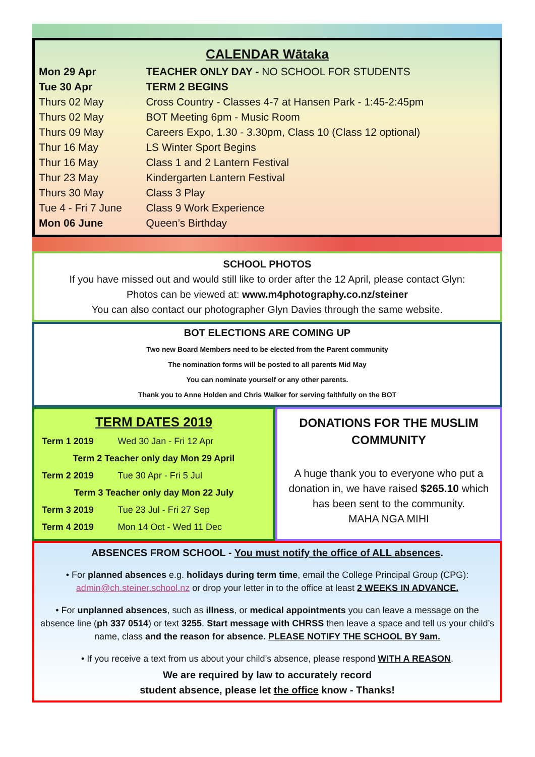CALENDAR Wātaka
| Mon 29 Apr | TEACHER ONLY DAY - NO SCHOOL FOR STUDENTS |
| Tue 30 Apr | TERM 2 BEGINS |
| Thurs 02 May | Cross Country - Classes 4-7 at Hansen Park - 1:45-2:45pm |
| Thurs 02 May | BOT Meeting 6pm - Music Room |
| Thurs 09 May | Careers Expo, 1.30 - 3.30pm, Class 10 (Class 12 optional) |
| Thur 16 May | LS Winter Sport Begins |
| Thur 16 May | Class 1 and 2 Lantern Festival |
| Thur 23 May | Kindergarten Lantern Festival |
| Thurs 30 May | Class 3 Play |
| Tue 4 - Fri 7 June | Class 9 Work Experience |
| Mon 06 June | Queen’s Birthday |
SCHOOL PHOTOS
If you have missed out and would still like to order after the 12 April, please contact Glyn:
Photos can be viewed at: www.m4photography.co.nz/steiner
You can also contact our photographer Glyn Davies through the same website.
BOT ELECTIONS ARE COMING UP
Two new Board Members need to be elected from the Parent community
The nomination forms will be posted to all parents Mid May
You can nominate yourself or any other parents.
Thank you to Anne Holden and Chris Walker for serving faithfully on the BOT
TERM DATES 2019
| Term 1 2019 | Wed 30 Jan - Fri 12 Apr |
| Term 2 Teacher only day Mon 29 April | |
| Term 2 2019 | Tue 30 Apr - Fri 5 Jul |
| Term 3 Teacher only day Mon 22 July | |
| Term 3 2019 | Tue 23 Jul - Fri 27 Sep |
| Term 4 2019 | Mon 14 Oct - Wed 11 Dec |
DONATIONS FOR THE MUSLIM COMMUNITY
A huge thank you to everyone who put a donation in, we have raised $265.10 which has been sent to the community.
MAHA NGA MIHI
ABSENCES FROM SCHOOL - You must notify the office of ALL absences.
• For planned absences e.g. holidays during term time, email the College Principal Group (CPG): admin@ch.steiner.school.nz or drop your letter in to the office at least 2 WEEKS IN ADVANCE.
• For unplanned absences, such as illness, or medical appointments you can leave a message on the absence line (ph 337 0514) or text 3255. Start message with CHRSS then leave a space and tell us your child’s name, class and the reason for absence. PLEASE NOTIFY THE SCHOOL BY 9am.
• If you receive a text from us about your child’s absence, please respond WITH A REASON.
We are required by law to accurately record
student absence, please let the office know - Thanks!